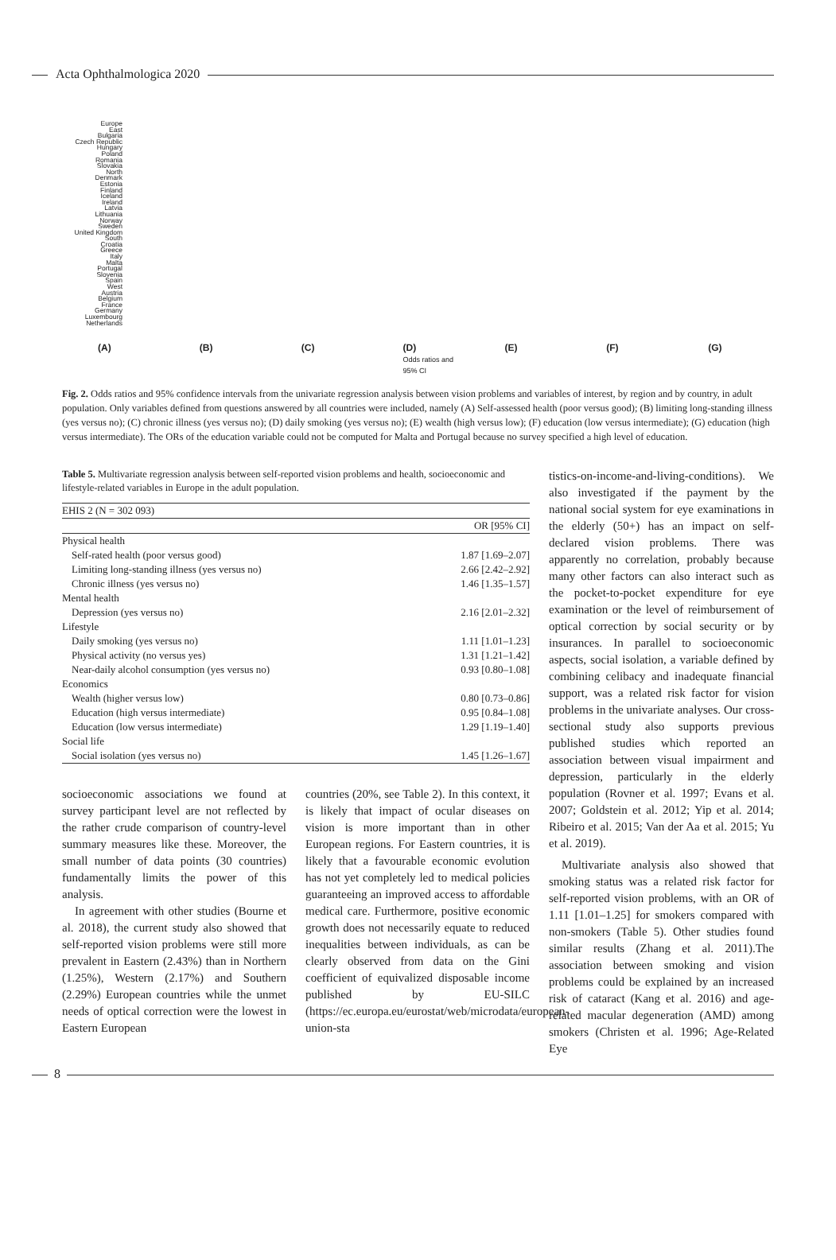Acta Ophthalmologica 2020
Europe
East
Bulgaria
Czech Republic
Hungary
Poland
Romania
Slovakia
North
Denmark
Estonia
Finland
Iceland
Ireland
Latvia
Lithuania
Norway
Sweden
United Kingdom
South
Croatia
Greece
Italy
Malta
Portugal
Slovenia
Spain
West
Austria
Belgium
France
Germany
Luxembourg
Netherlands
(A) (B) (C) (D)
Odds ratios and 95% CI
(E) (F) (G)
Fig. 2. Odds ratios and 95% confidence intervals from the univariate regression analysis between vision problems and variables of interest, by region and by country, in adult population. Only variables defined from questions answered by all countries were included, namely (A) Self-assessed health (poor versus good); (B) limiting long-standing illness (yes versus no); (C) chronic illness (yes versus no); (D) daily smoking (yes versus no); (E) wealth (high versus low); (F) education (low versus intermediate); (G) education (high versus intermediate). The ORs of the education variable could not be computed for Malta and Portugal because no survey specified a high level of education.
Table 5. Multivariate regression analysis between self-reported vision problems and health, socioeconomic and lifestyle-related variables in Europe in the adult population.
| EHIS 2 (N = 302 093) | |
| | OR [95% CI] |
| Physical health | |
| Self-rated health (poor versus good) | 1.87 [1.69–2.07] |
| Limiting long-standing illness (yes versus no) | 2.66 [2.42–2.92] |
| Chronic illness (yes versus no) | 1.46 [1.35–1.57] |
| Mental health | |
| Depression (yes versus no) | 2.16 [2.01–2.32] |
| Lifestyle | |
| Daily smoking (yes versus no) | 1.11 [1.01–1.23] |
| Physical activity (no versus yes) | 1.31 [1.21–1.42] |
| Near-daily alcohol consumption (yes versus no) | 0.93 [0.80–1.08] |
| Economics | |
| Wealth (higher versus low) | 0.80 [0.73–0.86] |
| Education (high versus intermediate) | 0.95 [0.84–1.08] |
| Education (low versus intermediate) | 1.29 [1.19–1.40] |
| Social life | |
| Social isolation (yes versus no) | 1.45 [1.26–1.67] |
socioeconomic associations we found at survey participant level are not reflected by the rather crude comparison of country-level summary measures like these. Moreover, the small number of data points (30 countries) fundamentally limits the power of this analysis.
In agreement with other studies (Bourne et al. 2018), the current study also showed that self-reported vision problems were still more prevalent in Eastern (2.43%) than in Northern (1.25%), Western (2.17%) and Southern (2.29%) European countries while the unmet needs of optical correction were the lowest in Eastern European
countries (20%, see Table 2). In this context, it is likely that impact of ocular diseases on vision is more important than in other European regions. For Eastern countries, it is likely that a favourable economic evolution has not yet completely led to medical policies guaranteeing an improved access to affordable medical care. Furthermore, positive economic growth does not necessarily equate to reduced inequalities between individuals, as can be clearly observed from data on the Gini coefficient of equivalized disposable income published by EU-SILC (https://ec.europa.eu/eurostat/web/microdata/european-union-sta
tistics-on-income-and-living-conditions). We also investigated if the payment by the national social system for eye examinations in the elderly (50+) has an impact on self-declared vision problems. There was apparently no correlation, probably because many other factors can also interact such as the pocket-to-pocket expenditure for eye examination or the level of reimbursement of optical correction by social security or by insurances. In parallel to socioeconomic aspects, social isolation, a variable defined by combining celibacy and inadequate financial support, was a related risk factor for vision problems in the univariate analyses. Our cross-sectional study also supports previous published studies which reported an association between visual impairment and depression, particularly in the elderly population (Rovner et al. 1997; Evans et al. 2007; Goldstein et al. 2012; Yip et al. 2014; Ribeiro et al. 2015; Van der Aa et al. 2015; Yu et al. 2019).
Multivariate analysis also showed that smoking status was a related risk factor for self-reported vision problems, with an OR of 1.11 [1.01–1.25] for smokers compared with non-smokers (Table 5). Other studies found similar results (Zhang et al. 2011).The association between smoking and vision problems could be explained by an increased risk of cataract (Kang et al. 2016) and age-related macular degeneration (AMD) among smokers (Christen et al. 1996; Age-Related Eye
8